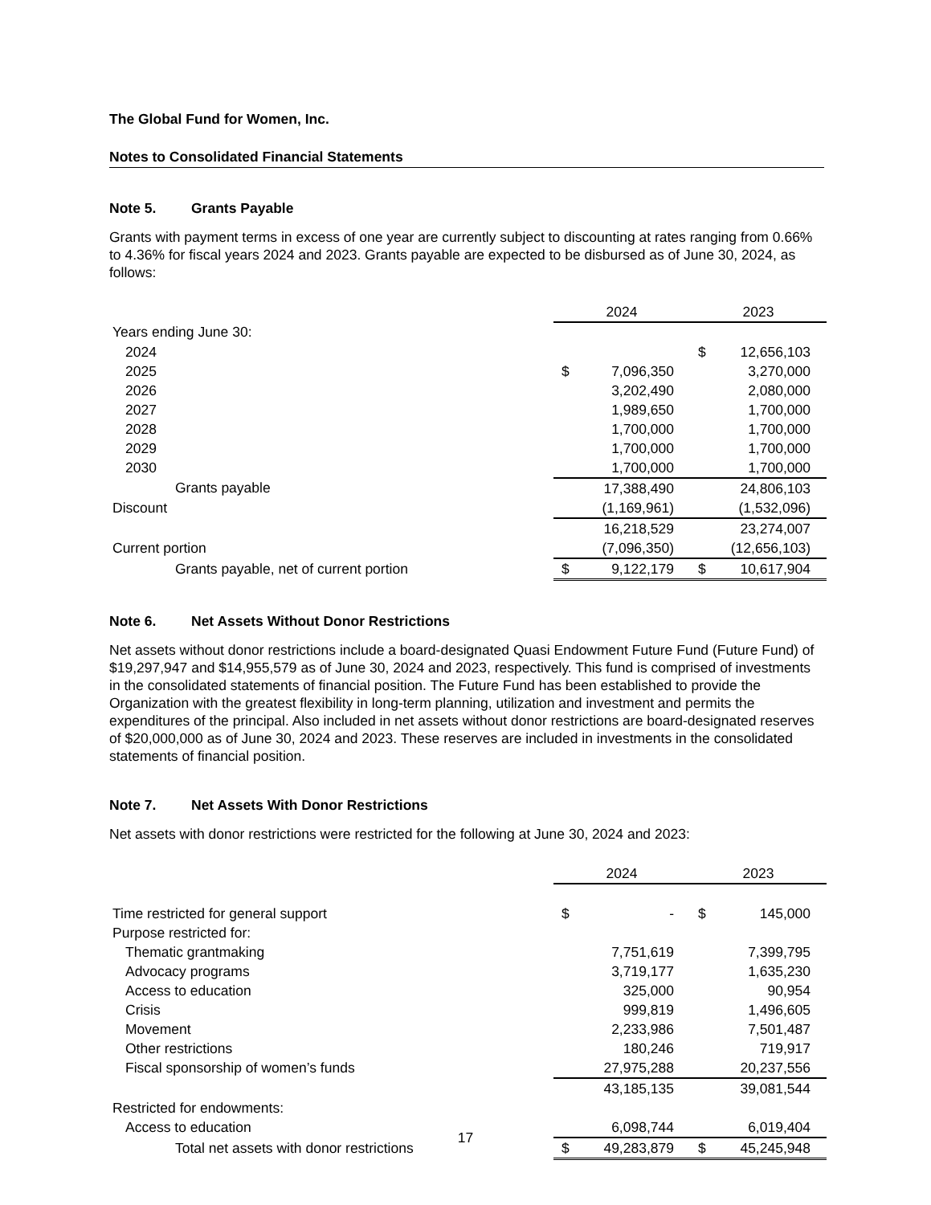The Global Fund for Women, Inc.
Notes to Consolidated Financial Statements
Note 5. Grants Payable
Grants with payment terms in excess of one year are currently subject to discounting at rates ranging from 0.66% to 4.36% for fiscal years 2024 and 2023. Grants payable are expected to be disbursed as of June 30, 2024, as follows:
| | 2024 | | 2023 | |
| --- | --- | --- | --- | --- |
| Years ending June 30: | | | | |
| 2024 | | | $ | 12,656,103 |
| 2025 | $ | 7,096,350 | | 3,270,000 |
| 2026 | | 3,202,490 | | 2,080,000 |
| 2027 | | 1,989,650 | | 1,700,000 |
| 2028 | | 1,700,000 | | 1,700,000 |
| 2029 | | 1,700,000 | | 1,700,000 |
| 2030 | | 1,700,000 | | 1,700,000 |
| Grants payable | | 17,388,490 | | 24,806,103 |
| Discount | | (1,169,961) | | (1,532,096) |
| | | 16,218,529 | | 23,274,007 |
| Current portion | | (7,096,350) | | (12,656,103) |
| Grants payable, net of current portion | $ | 9,122,179 | $ | 10,617,904 |
Note 6. Net Assets Without Donor Restrictions
Net assets without donor restrictions include a board-designated Quasi Endowment Future Fund (Future Fund) of $19,297,947 and $14,955,579 as of June 30, 2024 and 2023, respectively. This fund is comprised of investments in the consolidated statements of financial position. The Future Fund has been established to provide the Organization with the greatest flexibility in long-term planning, utilization and investment and permits the expenditures of the principal. Also included in net assets without donor restrictions are board-designated reserves of $20,000,000 as of June 30, 2024 and 2023. These reserves are included in investments in the consolidated statements of financial position.
Note 7. Net Assets With Donor Restrictions
Net assets with donor restrictions were restricted for the following at June 30, 2024 and 2023:
| | 2024 | | 2023 | |
| --- | --- | --- | --- | --- |
| Time restricted for general support | $ | - | $ | 145,000 |
| Purpose restricted for: | | | | |
| Thematic grantmaking | | 7,751,619 | | 7,399,795 |
| Advocacy programs | | 3,719,177 | | 1,635,230 |
| Access to education | | 325,000 | | 90,954 |
| Crisis | | 999,819 | | 1,496,605 |
| Movement | | 2,233,986 | | 7,501,487 |
| Other restrictions | | 180,246 | | 719,917 |
| Fiscal sponsorship of women’s funds | | 27,975,288 | | 20,237,556 |
| | | 43,185,135 | | 39,081,544 |
| Restricted for endowments: | | | | |
| Access to education | | 6,098,744 | | 6,019,404 |
| Total net assets with donor restrictions | $ | 49,283,879 | $ | 45,245,948 |
17